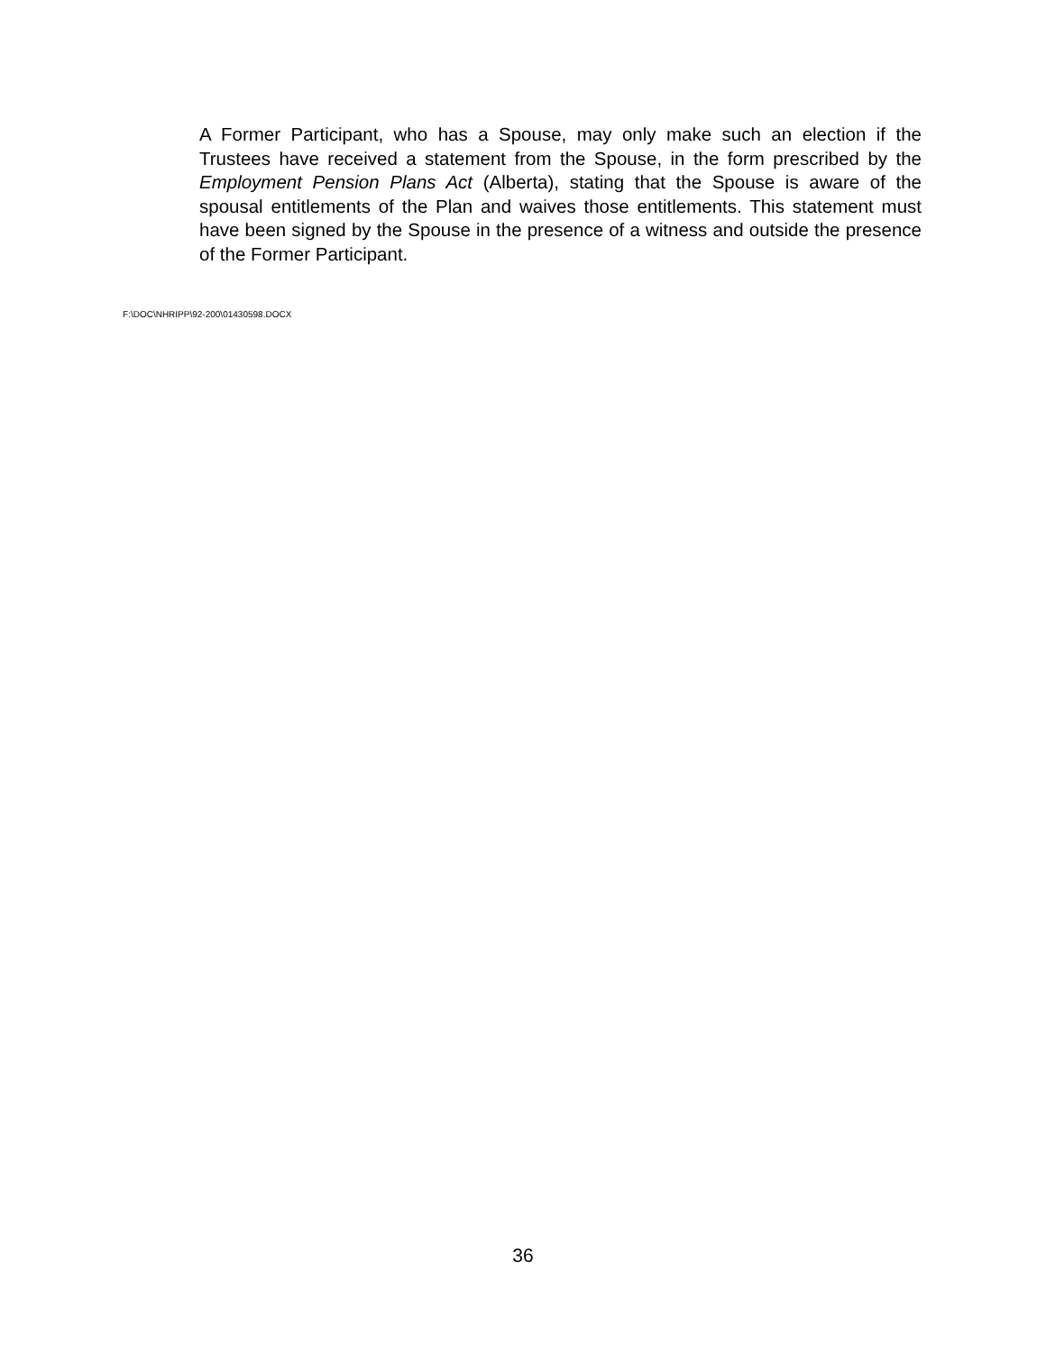A Former Participant, who has a Spouse, may only make such an election if the Trustees have received a statement from the Spouse, in the form prescribed by the Employment Pension Plans Act (Alberta), stating that the Spouse is aware of the spousal entitlements of the Plan and waives those entitlements. This statement must have been signed by the Spouse in the presence of a witness and outside the presence of the Former Participant.
F:\DOC\NHRIPP\92-200\01430598.DOCX
36